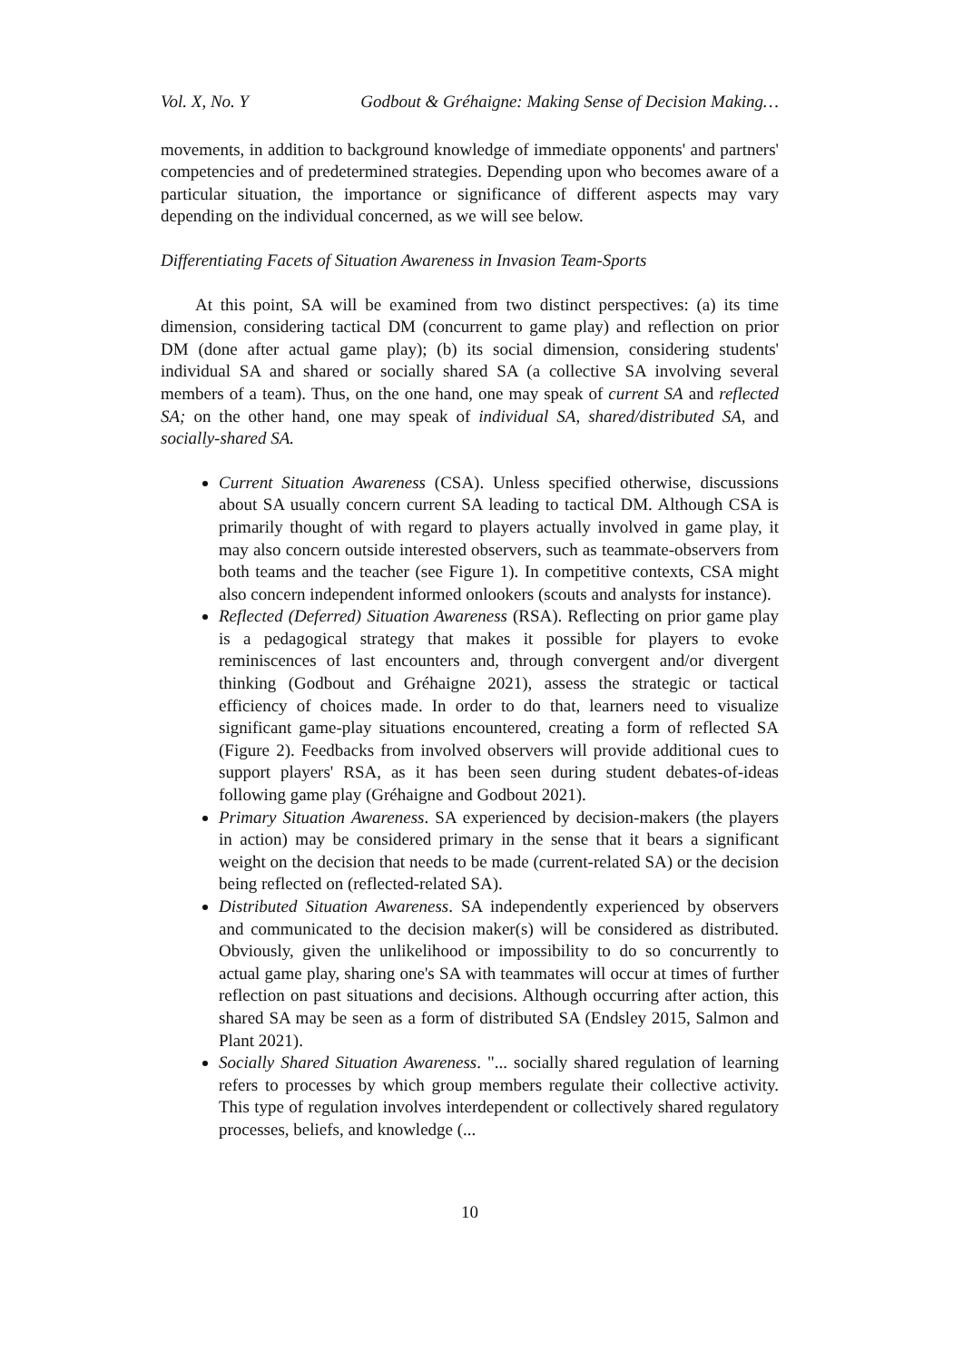Vol. X, No. Y Godbout & Gréhaigne: Making Sense of Decision Making…
movements, in addition to background knowledge of immediate opponents' and partners' competencies and of predetermined strategies. Depending upon who becomes aware of a particular situation, the importance or significance of different aspects may vary depending on the individual concerned, as we will see below.
Differentiating Facets of Situation Awareness in Invasion Team-Sports
At this point, SA will be examined from two distinct perspectives: (a) its time dimension, considering tactical DM (concurrent to game play) and reflection on prior DM (done after actual game play); (b) its social dimension, considering students' individual SA and shared or socially shared SA (a collective SA involving several members of a team). Thus, on the one hand, one may speak of current SA and reflected SA; on the other hand, one may speak of individual SA, shared/distributed SA, and socially-shared SA.
Current Situation Awareness (CSA). Unless specified otherwise, discussions about SA usually concern current SA leading to tactical DM. Although CSA is primarily thought of with regard to players actually involved in game play, it may also concern outside interested observers, such as teammate-observers from both teams and the teacher (see Figure 1). In competitive contexts, CSA might also concern independent informed onlookers (scouts and analysts for instance).
Reflected (Deferred) Situation Awareness (RSA). Reflecting on prior game play is a pedagogical strategy that makes it possible for players to evoke reminiscences of last encounters and, through convergent and/or divergent thinking (Godbout and Gréhaigne 2021), assess the strategic or tactical efficiency of choices made. In order to do that, learners need to visualize significant game-play situations encountered, creating a form of reflected SA (Figure 2). Feedbacks from involved observers will provide additional cues to support players' RSA, as it has been seen during student debates-of-ideas following game play (Gréhaigne and Godbout 2021).
Primary Situation Awareness. SA experienced by decision-makers (the players in action) may be considered primary in the sense that it bears a significant weight on the decision that needs to be made (current-related SA) or the decision being reflected on (reflected-related SA).
Distributed Situation Awareness. SA independently experienced by observers and communicated to the decision maker(s) will be considered as distributed. Obviously, given the unlikelihood or impossibility to do so concurrently to actual game play, sharing one's SA with teammates will occur at times of further reflection on past situations and decisions. Although occurring after action, this shared SA may be seen as a form of distributed SA (Endsley 2015, Salmon and Plant 2021).
Socially Shared Situation Awareness. "... socially shared regulation of learning refers to processes by which group members regulate their collective activity. This type of regulation involves interdependent or collectively shared regulatory processes, beliefs, and knowledge (...
10